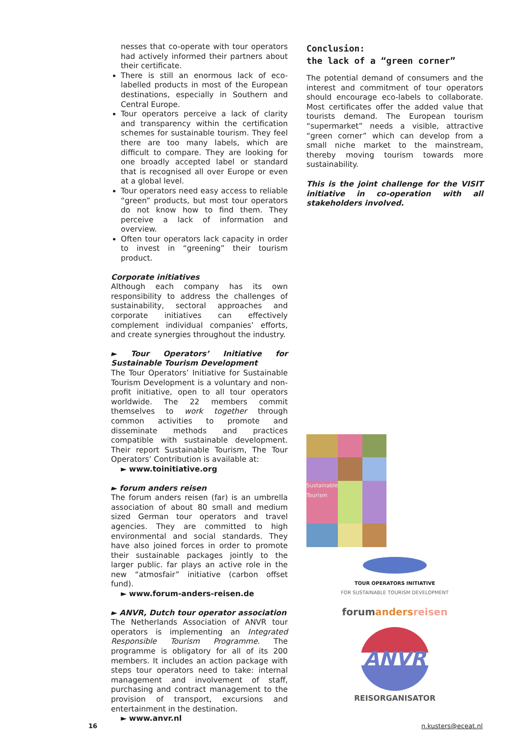nesses that co-operate with tour operators had actively informed their partners about their certificate.
There is still an enormous lack of eco-labelled products in most of the European destinations, especially in Southern and Central Europe.
Tour operators perceive a lack of clarity and transparency within the certification schemes for sustainable tourism. They feel there are too many labels, which are difficult to compare. They are looking for one broadly accepted label or standard that is recognised all over Europe or even at a global level.
Tour operators need easy access to reliable “green” products, but most tour operators do not know how to find them. They perceive a lack of information and overview.
Often tour operators lack capacity in order to invest in “greening” their tourism product.
Corporate initiatives
Although each company has its own responsibility to address the challenges of sustainability, sectoral approaches and corporate initiatives can effectively complement individual companies’ efforts, and create synergies throughout the industry.
► Tour Operators’ Initiative for Sustainable Tourism Development
The Tour Operators’ Initiative for Sustainable Tourism Development is a voluntary and non-profit initiative, open to all tour operators worldwide. The 22 members commit themselves to work together through common activities to promote and disseminate methods and practices compatible with sustainable development. Their report Sustainable Tourism, The Tour Operators’ Contribution is available at:
► www.toinitiative.org
► forum anders reisen
The forum anders reisen (far) is an umbrella association of about 80 small and medium sized German tour operators and travel agencies. They are committed to high environmental and social standards. They have also joined forces in order to promote their sustainable packages jointly to the larger public. far plays an active role in the new “atmosfair” initiative (carbon offset fund).
► www.forum-anders-reisen.de
► ANVR, Dutch tour operator association
The Netherlands Association of ANVR tour operators is implementing an Integrated Responsible Tourism Programme. The programme is obligatory for all of its 200 members. It includes an action package with steps tour operators need to take: internal management and involvement of staff, purchasing and contract management to the provision of transport, excursions and entertainment in the destination.
► www.anvr.nl
Conclusion:
the lack of a “green corner”
The potential demand of consumers and the interest and commitment of tour operators should encourage eco-labels to collaborate. Most certificates offer the added value that tourists demand. The European tourism “supermarket” needs a visible, attractive “green corner” which can develop from a small niche market to the mainstream, thereby moving tourism towards more sustainability.
This is the joint challenge for the VISIT initiative in co-operation with all stakeholders involved.
Sustainable Tourism
TOUR OPERATORS INITIATIVE
FOR SUSTAINABLE TOURISM DEVELOPMENT
forumanders reisen
ANVR
REISORGANISATOR
16 n.kusters@eceat.nl